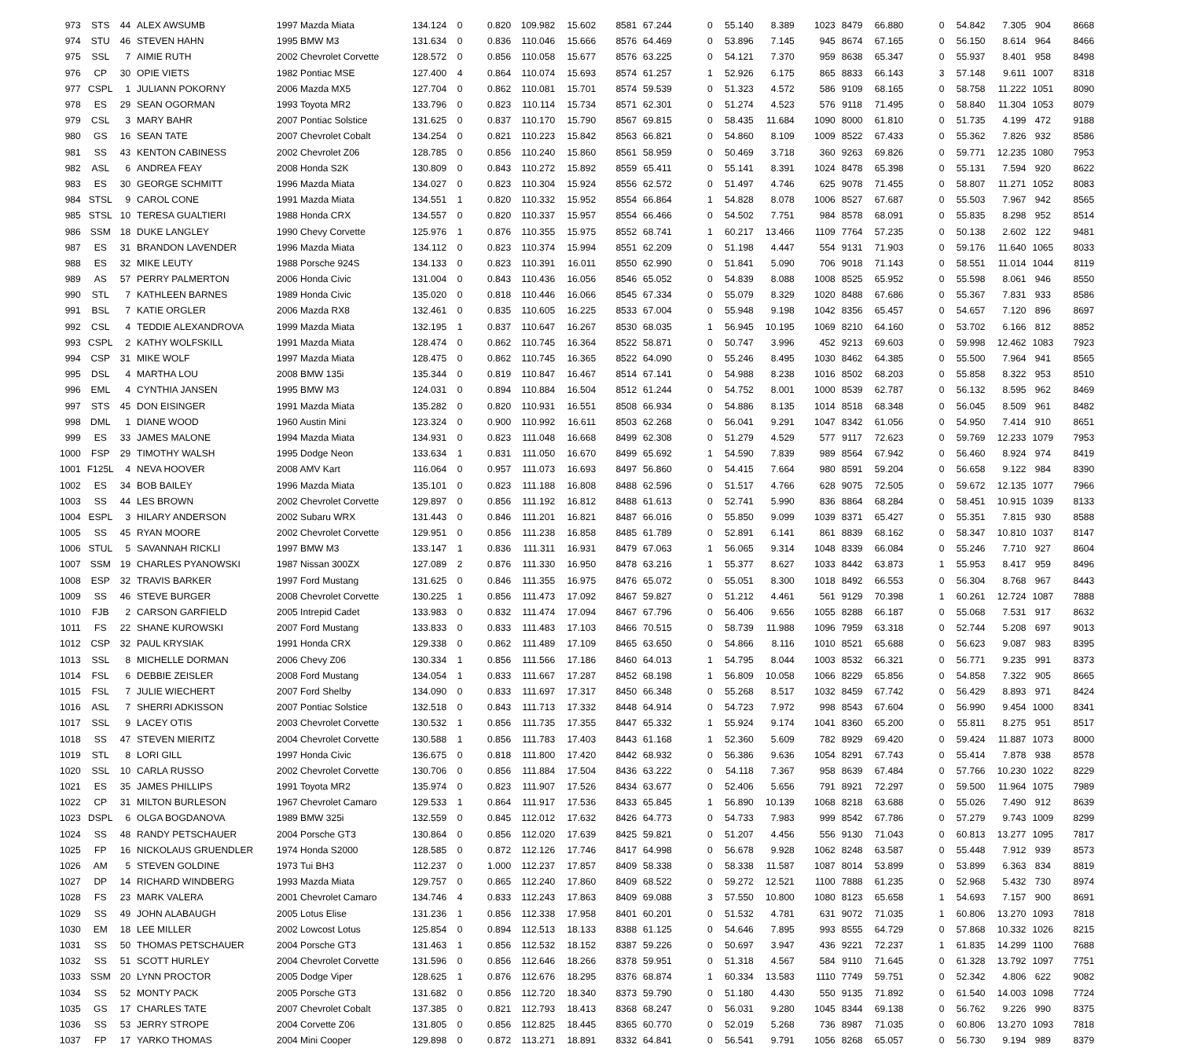| 973 | STS | 44 | ALEX AWSUMB | 1997 Mazda Miata | 134.124 | 0 | 0.820 | 109.982 | 15.602 | 8581 | 67.244 | 0 | 55.140 | 8.389 | 1023 | 8479 | 66.880 | 0 | 54.842 | 7.305 | 904 | 8668 |
| 974 | STU | 46 | STEVEN HAHN | 1995 BMW M3 | 131.634 | 0 | 0.836 | 110.046 | 15.666 | 8576 | 64.469 | 0 | 53.896 | 7.145 | 945 | 8674 | 67.165 | 0 | 56.150 | 8.614 | 964 | 8466 |
| 975 | SSL | 7 | AIMIE RUTH | 2002 Chevrolet Corvette | 128.572 | 0 | 0.856 | 110.058 | 15.677 | 8576 | 63.225 | 0 | 54.121 | 7.370 | 959 | 8638 | 65.347 | 0 | 55.937 | 8.401 | 958 | 8498 |
| 976 | CP | 30 | OPIE VIETS | 1982 Pontiac MSE | 127.400 | 4 | 0.864 | 110.074 | 15.693 | 8574 | 61.257 | 1 | 52.926 | 6.175 | 865 | 8833 | 66.143 | 3 | 57.148 | 9.611 | 1007 | 8318 |
| 977 | CSPL | 1 | JULIANN POKORNY | 2006 Mazda MX5 | 127.704 | 0 | 0.862 | 110.081 | 15.701 | 8574 | 59.539 | 0 | 51.323 | 4.572 | 586 | 9109 | 68.165 | 0 | 58.758 | 11.222 | 1051 | 8090 |
| 978 | ES | 29 | SEAN OGORMAN | 1993 Toyota MR2 | 133.796 | 0 | 0.823 | 110.114 | 15.734 | 8571 | 62.301 | 0 | 51.274 | 4.523 | 576 | 9118 | 71.495 | 0 | 58.840 | 11.304 | 1053 | 8079 |
| 979 | CSL | 3 | MARY BAHR | 2007 Pontiac Solstice | 131.625 | 0 | 0.837 | 110.170 | 15.790 | 8567 | 69.815 | 0 | 58.435 | 11.684 | 1090 | 8000 | 61.810 | 0 | 51.735 | 4.199 | 472 | 9188 |
| 980 | GS | 16 | SEAN TATE | 2007 Chevrolet Cobalt | 134.254 | 0 | 0.821 | 110.223 | 15.842 | 8563 | 66.821 | 0 | 54.860 | 8.109 | 1009 | 8522 | 67.433 | 0 | 55.362 | 7.826 | 932 | 8586 |
| 981 | SS | 43 | KENTON CABINESS | 2002 Chevrolet Z06 | 128.785 | 0 | 0.856 | 110.240 | 15.860 | 8561 | 58.959 | 0 | 50.469 | 3.718 | 360 | 9263 | 69.826 | 0 | 59.771 | 12.235 | 1080 | 7953 |
| 982 | ASL | 6 | ANDREA FEAY | 2008 Honda S2K | 130.809 | 0 | 0.843 | 110.272 | 15.892 | 8559 | 65.411 | 0 | 55.141 | 8.391 | 1024 | 8478 | 65.398 | 0 | 55.131 | 7.594 | 920 | 8622 |
| 983 | ES | 30 | GEORGE SCHMITT | 1996 Mazda Miata | 134.027 | 0 | 0.823 | 110.304 | 15.924 | 8556 | 62.572 | 0 | 51.497 | 4.746 | 625 | 9078 | 71.455 | 0 | 58.807 | 11.271 | 1052 | 8083 |
| 984 | STSL | 9 | CAROL CONE | 1991 Mazda Miata | 134.551 | 1 | 0.820 | 110.332 | 15.952 | 8554 | 66.864 | 1 | 54.828 | 8.078 | 1006 | 8527 | 67.687 | 0 | 55.503 | 7.967 | 942 | 8565 |
| 985 | STSL | 10 | TERESA GUALTIERI | 1988 Honda CRX | 134.557 | 0 | 0.820 | 110.337 | 15.957 | 8554 | 66.466 | 0 | 54.502 | 7.751 | 984 | 8578 | 68.091 | 0 | 55.835 | 8.298 | 952 | 8514 |
| 986 | SSM | 18 | DUKE LANGLEY | 1990 Chevy Corvette | 125.976 | 1 | 0.876 | 110.355 | 15.975 | 8552 | 68.741 | 1 | 60.217 | 13.466 | 1109 | 7764 | 57.235 | 0 | 50.138 | 2.602 | 122 | 9481 |
| 987 | ES | 31 | BRANDON LAVENDER | 1996 Mazda Miata | 134.112 | 0 | 0.823 | 110.374 | 15.994 | 8551 | 62.209 | 0 | 51.198 | 4.447 | 554 | 9131 | 71.903 | 0 | 59.176 | 11.640 | 1065 | 8033 |
| 988 | ES | 32 | MIKE LEUTY | 1988 Porsche 924S | 134.133 | 0 | 0.823 | 110.391 | 16.011 | 8550 | 62.990 | 0 | 51.841 | 5.090 | 706 | 9018 | 71.143 | 0 | 58.551 | 11.014 | 1044 | 8119 |
| 989 | AS | 57 | PERRY PALMERTON | 2006 Honda Civic | 131.004 | 0 | 0.843 | 110.436 | 16.056 | 8546 | 65.052 | 0 | 54.839 | 8.088 | 1008 | 8525 | 65.952 | 0 | 55.598 | 8.061 | 946 | 8550 |
| 990 | STL | 7 | KATHLEEN BARNES | 1989 Honda Civic | 135.020 | 0 | 0.818 | 110.446 | 16.066 | 8545 | 67.334 | 0 | 55.079 | 8.329 | 1020 | 8488 | 67.686 | 0 | 55.367 | 7.831 | 933 | 8586 |
| 991 | BSL | 7 | KATIE ORGLER | 2006 Mazda RX8 | 132.461 | 0 | 0.835 | 110.605 | 16.225 | 8533 | 67.004 | 0 | 55.948 | 9.198 | 1042 | 8356 | 65.457 | 0 | 54.657 | 7.120 | 896 | 8697 |
| 992 | CSL | 4 | TEDDIE ALEXANDROVA | 1999 Mazda Miata | 132.195 | 1 | 0.837 | 110.647 | 16.267 | 8530 | 68.035 | 1 | 56.945 | 10.195 | 1069 | 8210 | 64.160 | 0 | 53.702 | 6.166 | 812 | 8852 |
| 993 | CSPL | 2 | KATHY WOLFSKILL | 1991 Mazda Miata | 128.474 | 0 | 0.862 | 110.745 | 16.364 | 8522 | 58.871 | 0 | 50.747 | 3.996 | 452 | 9213 | 69.603 | 0 | 59.998 | 12.462 | 1083 | 7923 |
| 994 | CSP | 31 | MIKE WOLF | 1997 Mazda Miata | 128.475 | 0 | 0.862 | 110.745 | 16.365 | 8522 | 64.090 | 0 | 55.246 | 8.495 | 1030 | 8462 | 64.385 | 0 | 55.500 | 7.964 | 941 | 8565 |
| 995 | DSL | 4 | MARTHA LOU | 2008 BMW 135i | 135.344 | 0 | 0.819 | 110.847 | 16.467 | 8514 | 67.141 | 0 | 54.988 | 8.238 | 1016 | 8502 | 68.203 | 0 | 55.858 | 8.322 | 953 | 8510 |
| 996 | EML | 4 | CYNTHIA JANSEN | 1995 BMW M3 | 124.031 | 0 | 0.894 | 110.884 | 16.504 | 8512 | 61.244 | 0 | 54.752 | 8.001 | 1000 | 8539 | 62.787 | 0 | 56.132 | 8.595 | 962 | 8469 |
| 997 | STS | 45 | DON EISINGER | 1991 Mazda Miata | 135.282 | 0 | 0.820 | 110.931 | 16.551 | 8508 | 66.934 | 0 | 54.886 | 8.135 | 1014 | 8518 | 68.348 | 0 | 56.045 | 8.509 | 961 | 8482 |
| 998 | DML | 1 | DIANE WOOD | 1960 Austin Mini | 123.324 | 0 | 0.900 | 110.992 | 16.611 | 8503 | 62.268 | 0 | 56.041 | 9.291 | 1047 | 8342 | 61.056 | 0 | 54.950 | 7.414 | 910 | 8651 |
| 999 | ES | 33 | JAMES MALONE | 1994 Mazda Miata | 134.931 | 0 | 0.823 | 111.048 | 16.668 | 8499 | 62.308 | 0 | 51.279 | 4.529 | 577 | 9117 | 72.623 | 0 | 59.769 | 12.233 | 1079 | 7953 |
| 1000 | FSP | 29 | TIMOTHY WALSH | 1995 Dodge Neon | 133.634 | 1 | 0.831 | 111.050 | 16.670 | 8499 | 65.692 | 1 | 54.590 | 7.839 | 989 | 8564 | 67.942 | 0 | 56.460 | 8.924 | 974 | 8419 |
| 1001 | F125L | 4 | NEVA HOOVER | 2008 AMV Kart | 116.064 | 0 | 0.957 | 111.073 | 16.693 | 8497 | 56.860 | 0 | 54.415 | 7.664 | 980 | 8591 | 59.204 | 0 | 56.658 | 9.122 | 984 | 8390 |
| 1002 | ES | 34 | BOB BAILEY | 1996 Mazda Miata | 135.101 | 0 | 0.823 | 111.188 | 16.808 | 8488 | 62.596 | 0 | 51.517 | 4.766 | 628 | 9075 | 72.505 | 0 | 59.672 | 12.135 | 1077 | 7966 |
| 1003 | SS | 44 | LES BROWN | 2002 Chevrolet Corvette | 129.897 | 0 | 0.856 | 111.192 | 16.812 | 8488 | 61.613 | 0 | 52.741 | 5.990 | 836 | 8864 | 68.284 | 0 | 58.451 | 10.915 | 1039 | 8133 |
| 1004 | ESPL | 3 | HILARY ANDERSON | 2002 Subaru WRX | 131.443 | 0 | 0.846 | 111.201 | 16.821 | 8487 | 66.016 | 0 | 55.850 | 9.099 | 1039 | 8371 | 65.427 | 0 | 55.351 | 7.815 | 930 | 8588 |
| 1005 | SS | 45 | RYAN MOORE | 2002 Chevrolet Corvette | 129.951 | 0 | 0.856 | 111.238 | 16.858 | 8485 | 61.789 | 0 | 52.891 | 6.141 | 861 | 8839 | 68.162 | 0 | 58.347 | 10.810 | 1037 | 8147 |
| 1006 | STUL | 5 | SAVANNAH RICKLI | 1997 BMW M3 | 133.147 | 1 | 0.836 | 111.311 | 16.931 | 8479 | 67.063 | 1 | 56.065 | 9.314 | 1048 | 8339 | 66.084 | 0 | 55.246 | 7.710 | 927 | 8604 |
| 1007 | SSM | 19 | CHARLES PYANOWSKI | 1987 Nissan 300ZX | 127.089 | 2 | 0.876 | 111.330 | 16.950 | 8478 | 63.216 | 1 | 55.377 | 8.627 | 1033 | 8442 | 63.873 | 1 | 55.953 | 8.417 | 959 | 8496 |
| 1008 | ESP | 32 | TRAVIS BARKER | 1997 Ford Mustang | 131.625 | 0 | 0.846 | 111.355 | 16.975 | 8476 | 65.072 | 0 | 55.051 | 8.300 | 1018 | 8492 | 66.553 | 0 | 56.304 | 8.768 | 967 | 8443 |
| 1009 | SS | 46 | STEVE BURGER | 2008 Chevrolet Corvette | 130.225 | 1 | 0.856 | 111.473 | 17.092 | 8467 | 59.827 | 0 | 51.212 | 4.461 | 561 | 9129 | 70.398 | 1 | 60.261 | 12.724 | 1087 | 7888 |
| 1010 | FJB | 2 | CARSON GARFIELD | 2005 Intrepid Cadet | 133.983 | 0 | 0.832 | 111.474 | 17.094 | 8467 | 67.796 | 0 | 56.406 | 9.656 | 1055 | 8288 | 66.187 | 0 | 55.068 | 7.531 | 917 | 8632 |
| 1011 | FS | 22 | SHANE KUROWSKI | 2007 Ford Mustang | 133.833 | 0 | 0.833 | 111.483 | 17.103 | 8466 | 70.515 | 0 | 58.739 | 11.988 | 1096 | 7959 | 63.318 | 0 | 52.744 | 5.208 | 697 | 9013 |
| 1012 | CSP | 32 | PAUL KRYSIAK | 1991 Honda CRX | 129.338 | 0 | 0.862 | 111.489 | 17.109 | 8465 | 63.650 | 0 | 54.866 | 8.116 | 1010 | 8521 | 65.688 | 0 | 56.623 | 9.087 | 983 | 8395 |
| 1013 | SSL | 8 | MICHELLE DORMAN | 2006 Chevy Z06 | 130.334 | 1 | 0.856 | 111.566 | 17.186 | 8460 | 64.013 | 1 | 54.795 | 8.044 | 1003 | 8532 | 66.321 | 0 | 56.771 | 9.235 | 991 | 8373 |
| 1014 | FSL | 6 | DEBBIE ZEISLER | 2008 Ford Mustang | 134.054 | 1 | 0.833 | 111.667 | 17.287 | 8452 | 68.198 | 1 | 56.809 | 10.058 | 1066 | 8229 | 65.856 | 0 | 54.858 | 7.322 | 905 | 8665 |
| 1015 | FSL | 7 | JULIE WIECHERT | 2007 Ford Shelby | 134.090 | 0 | 0.833 | 111.697 | 17.317 | 8450 | 66.348 | 0 | 55.268 | 8.517 | 1032 | 8459 | 67.742 | 0 | 56.429 | 8.893 | 971 | 8424 |
| 1016 | ASL | 7 | SHERRI ADKISSON | 2007 Pontiac Solstice | 132.518 | 0 | 0.843 | 111.713 | 17.332 | 8448 | 64.914 | 0 | 54.723 | 7.972 | 998 | 8543 | 67.604 | 0 | 56.990 | 9.454 | 1000 | 8341 |
| 1017 | SSL | 9 | LACEY OTIS | 2003 Chevrolet Corvette | 130.532 | 1 | 0.856 | 111.735 | 17.355 | 8447 | 65.332 | 1 | 55.924 | 9.174 | 1041 | 8360 | 65.200 | 0 | 55.811 | 8.275 | 951 | 8517 |
| 1018 | SS | 47 | STEVEN MIERITZ | 2004 Chevrolet Corvette | 130.588 | 1 | 0.856 | 111.783 | 17.403 | 8443 | 61.168 | 1 | 52.360 | 5.609 | 782 | 8929 | 69.420 | 0 | 59.424 | 11.887 | 1073 | 8000 |
| 1019 | STL | 8 | LORI GILL | 1997 Honda Civic | 136.675 | 0 | 0.818 | 111.800 | 17.420 | 8442 | 68.932 | 0 | 56.386 | 9.636 | 1054 | 8291 | 67.743 | 0 | 55.414 | 7.878 | 938 | 8578 |
| 1020 | SSL | 10 | CARLA RUSSO | 2002 Chevrolet Corvette | 130.706 | 0 | 0.856 | 111.884 | 17.504 | 8436 | 63.222 | 0 | 54.118 | 7.367 | 958 | 8639 | 67.484 | 0 | 57.766 | 10.230 | 1022 | 8229 |
| 1021 | ES | 35 | JAMES PHILLIPS | 1991 Toyota MR2 | 135.974 | 0 | 0.823 | 111.907 | 17.526 | 8434 | 63.677 | 0 | 52.406 | 5.656 | 791 | 8921 | 72.297 | 0 | 59.500 | 11.964 | 1075 | 7989 |
| 1022 | CP | 31 | MILTON BURLESON | 1967 Chevrolet Camaro | 129.533 | 1 | 0.864 | 111.917 | 17.536 | 8433 | 65.845 | 1 | 56.890 | 10.139 | 1068 | 8218 | 63.688 | 0 | 55.026 | 7.490 | 912 | 8639 |
| 1023 | DSPL | 6 | OLGA BOGDANOVA | 1989 BMW 325i | 132.559 | 0 | 0.845 | 112.012 | 17.632 | 8426 | 64.773 | 0 | 54.733 | 7.983 | 999 | 8542 | 67.786 | 0 | 57.279 | 9.743 | 1009 | 8299 |
| 1024 | SS | 48 | RANDY PETSCHAUER | 2004 Porsche GT3 | 130.864 | 0 | 0.856 | 112.020 | 17.639 | 8425 | 59.821 | 0 | 51.207 | 4.456 | 556 | 9130 | 71.043 | 0 | 60.813 | 13.277 | 1095 | 7817 |
| 1025 | FP | 16 | NICKOLAUS GRUENDLER | 1974 Honda S2000 | 128.585 | 0 | 0.872 | 112.126 | 17.746 | 8417 | 64.998 | 0 | 56.678 | 9.928 | 1062 | 8248 | 63.587 | 0 | 55.448 | 7.912 | 939 | 8573 |
| 1026 | AM | 5 | STEVEN GOLDINE | 1973 Tui BH3 | 112.237 | 0 | 1.000 | 112.237 | 17.857 | 8409 | 58.338 | 0 | 58.338 | 11.587 | 1087 | 8014 | 53.899 | 0 | 53.899 | 6.363 | 834 | 8819 |
| 1027 | DP | 14 | RICHARD WINDBERG | 1993 Mazda Miata | 129.757 | 0 | 0.865 | 112.240 | 17.860 | 8409 | 68.522 | 0 | 59.272 | 12.521 | 1100 | 7888 | 61.235 | 0 | 52.968 | 5.432 | 730 | 8974 |
| 1028 | FS | 23 | MARK VALERA | 2001 Chevrolet Camaro | 134.746 | 4 | 0.833 | 112.243 | 17.863 | 8409 | 69.088 | 3 | 57.550 | 10.800 | 1080 | 8123 | 65.658 | 1 | 54.693 | 7.157 | 900 | 8691 |
| 1029 | SS | 49 | JOHN ALABAUGH | 2005 Lotus Elise | 131.236 | 1 | 0.856 | 112.338 | 17.958 | 8401 | 60.201 | 0 | 51.532 | 4.781 | 631 | 9072 | 71.035 | 1 | 60.806 | 13.270 | 1093 | 7818 |
| 1030 | EM | 18 | LEE MILLER | 2002 Lowcost Lotus | 125.854 | 0 | 0.894 | 112.513 | 18.133 | 8388 | 61.125 | 0 | 54.646 | 7.895 | 993 | 8555 | 64.729 | 0 | 57.868 | 10.332 | 1026 | 8215 |
| 1031 | SS | 50 | THOMAS PETSCHAUER | 2004 Porsche GT3 | 131.463 | 1 | 0.856 | 112.532 | 18.152 | 8387 | 59.226 | 0 | 50.697 | 3.947 | 436 | 9221 | 72.237 | 1 | 61.835 | 14.299 | 1100 | 7688 |
| 1032 | SS | 51 | SCOTT HURLEY | 2004 Chevrolet Corvette | 131.596 | 0 | 0.856 | 112.646 | 18.266 | 8378 | 59.951 | 0 | 51.318 | 4.567 | 584 | 9110 | 71.645 | 0 | 61.328 | 13.792 | 1097 | 7751 |
| 1033 | SSM | 20 | LYNN PROCTOR | 2005 Dodge Viper | 128.625 | 1 | 0.876 | 112.676 | 18.295 | 8376 | 68.874 | 1 | 60.334 | 13.583 | 1110 | 7749 | 59.751 | 0 | 52.342 | 4.806 | 622 | 9082 |
| 1034 | SS | 52 | MONTY PACK | 2005 Porsche GT3 | 131.682 | 0 | 0.856 | 112.720 | 18.340 | 8373 | 59.790 | 0 | 51.180 | 4.430 | 550 | 9135 | 71.892 | 0 | 61.540 | 14.003 | 1098 | 7724 |
| 1035 | GS | 17 | CHARLES TATE | 2007 Chevrolet Cobalt | 137.385 | 0 | 0.821 | 112.793 | 18.413 | 8368 | 68.247 | 0 | 56.031 | 9.280 | 1045 | 8344 | 69.138 | 0 | 56.762 | 9.226 | 990 | 8375 |
| 1036 | SS | 53 | JERRY STROPE | 2004 Corvette Z06 | 131.805 | 0 | 0.856 | 112.825 | 18.445 | 8365 | 60.770 | 0 | 52.019 | 5.268 | 736 | 8987 | 71.035 | 0 | 60.806 | 13.270 | 1093 | 7818 |
| 1037 | FP | 17 | YARKO THOMAS | 2004 Mini Cooper | 129.898 | 0 | 0.872 | 113.271 | 18.891 | 8332 | 64.841 | 0 | 56.541 | 9.791 | 1056 | 8268 | 65.057 | 0 | 56.730 | 9.194 | 989 | 8379 |